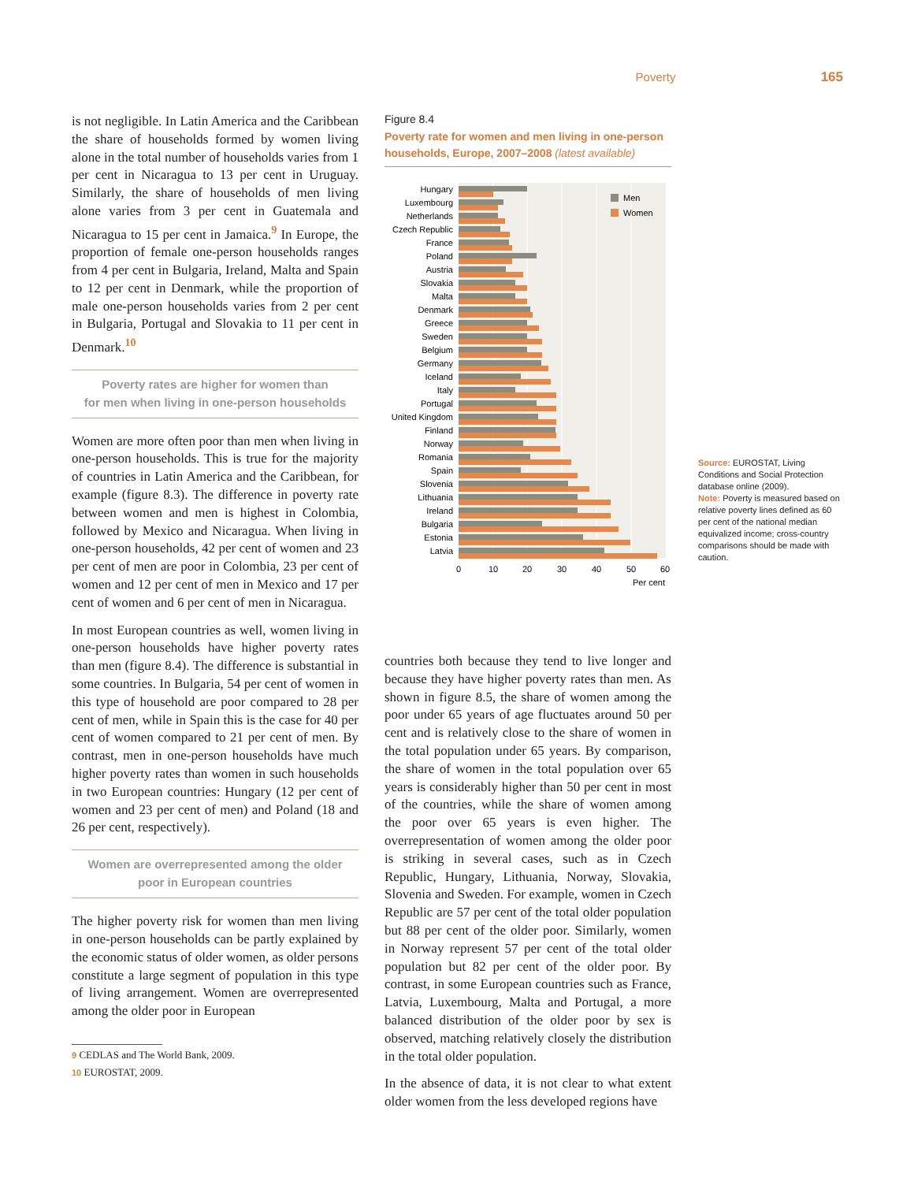Poverty 165
is not negligible. In Latin America and the Caribbean the share of households formed by women living alone in the total number of households varies from 1 per cent in Nicaragua to 13 per cent in Uruguay. Similarly, the share of households of men living alone varies from 3 per cent in Guatemala and Nicaragua to 15 per cent in Jamaica.<sup>9</sup> In Europe, the proportion of female one-person households ranges from 4 per cent in Bulgaria, Ireland, Malta and Spain to 12 per cent in Denmark, while the proportion of male one-person households varies from 2 per cent in Bulgaria, Portugal and Slovakia to 11 per cent in Denmark.<sup>10</sup>
Poverty rates are higher for women than
for men when living in one-person households
Women are more often poor than men when living in one-person households. This is true for the majority of countries in Latin America and the Caribbean, for example (figure 8.3). The difference in poverty rate between women and men is highest in Colombia, followed by Mexico and Nicaragua. When living in one-person households, 42 per cent of women and 23 per cent of men are poor in Colombia, 23 per cent of women and 12 per cent of men in Mexico and 17 per cent of women and 6 per cent of men in Nicaragua.
In most European countries as well, women living in one-person households have higher poverty rates than men (figure 8.4). The difference is substantial in some countries. In Bulgaria, 54 per cent of women in this type of household are poor compared to 28 per cent of men, while in Spain this is the case for 40 per cent of women compared to 21 per cent of men. By contrast, men in one-person households have much higher poverty rates than women in such households in two European countries: Hungary (12 per cent of women and 23 per cent of men) and Poland (18 and 26 per cent, respectively).
Women are overrepresented among the older
poor in European countries
The higher poverty risk for women than men living in one-person households can be partly explained by the economic status of older women, as older persons constitute a large segment of population in this type of living arrangement. Women are overrepresented among the older poor in European
9 CEDLAS and The World Bank, 2009.
10 EUROSTAT, 2009.
Figure 8.4
Poverty rate for women and men living in one-person households, Europe, 2007–2008 (latest available)
Hungary
Luxembourg
Netherlands
Czech Republic
France
Poland
Austria
Slovakia
Malta
Denmark
Greece
Sweden
Belgium
Germany
Iceland
Italy
Portugal
United Kingdom
Finland
Norway
Romania
Spain
Slovenia
Lithuania
Ireland
Bulgaria
Estonia
Latvia
Men
Women
0
10
20
30
40
50
60
Per cent
countries both because they tend to live longer and because they have higher poverty rates than men. As shown in figure 8.5, the share of women among the poor under 65 years of age fluctuates around 50 per cent and is relatively close to the share of women in the total population under 65 years. By comparison, the share of women in the total population over 65 years is considerably higher than 50 per cent in most of the countries, while the share of women among the poor over 65 years is even higher. The overrepresentation of women among the older poor is striking in several cases, such as in Czech Republic, Hungary, Lithuania, Norway, Slovakia, Slovenia and Sweden. For example, women in Czech Republic are 57 per cent of the total older population but 88 per cent of the older poor. Similarly, women in Norway represent 57 per cent of the total older population but 82 per cent of the older poor. By contrast, in some European countries such as France, Latvia, Luxembourg, Malta and Portugal, a more balanced distribution of the older poor by sex is observed, matching relatively closely the distribution in the total older population.
In the absence of data, it is not clear to what extent older women from the less developed regions have
Source: EUROSTAT, Living Conditions and Social Protection database online (2009).
Note: Poverty is measured based on relative poverty lines defined as 60 per cent of the national median equivalized income; cross-country comparisons should be made with caution.